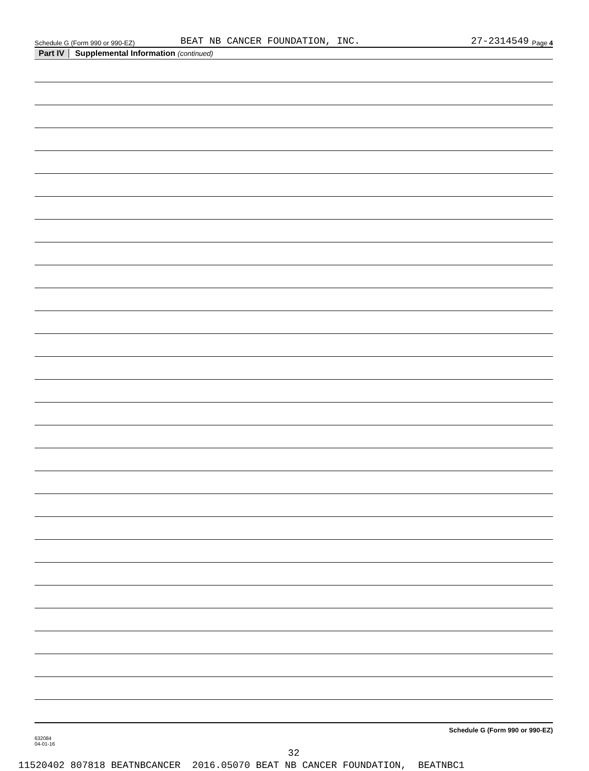Schedule G (Form 990 or 990-EZ) BEAT NB CANCER FOUNDATION, INC. 27-2314549 Page 4
Part IV Supplemental Information (continued)
632084
04-01-16 Schedule G (Form 990 or 990-EZ)
32
11520402 807818 BEATNBCANCER 2016.05070 BEAT NB CANCER FOUNDATION, BEATNBC1